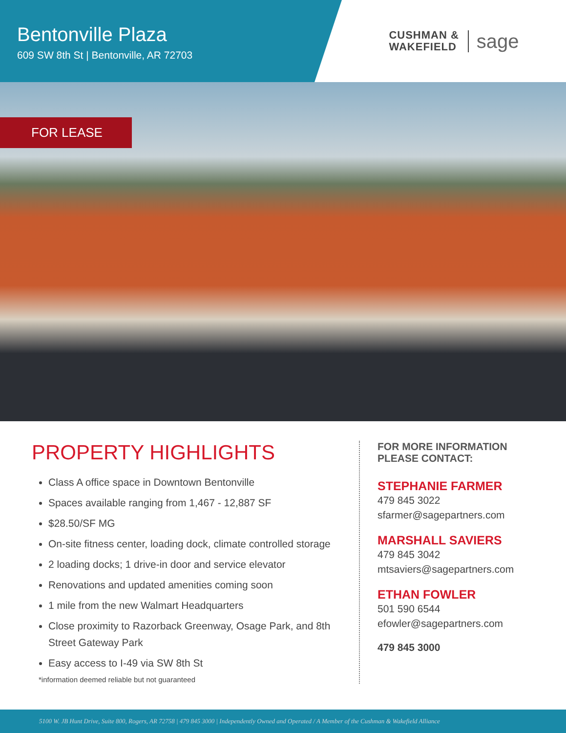Bentonville Plaza
609 SW 8th St | Bentonville, AR 72703
CUSHMAN &
WAKEFIELD
sage
FOR LEASE
PROPERTY HIGHLIGHTS
Class A office space in Downtown Bentonville
Spaces available ranging from 1,467 - 12,887 SF
$28.50/SF MG
On-site fitness center, loading dock, climate controlled storage
2 loading docks; 1 drive-in door and service elevator
Renovations and updated amenities coming soon
1 mile from the new Walmart Headquarters
Close proximity to Razorback Greenway, Osage Park, and 8th Street Gateway Park
Easy access to I-49 via SW 8th St
*information deemed reliable but not guaranteed
FOR MORE INFORMATION
PLEASE CONTACT:
STEPHANIE FARMER
479 845 3022
sfarmer@sagepartners.com
MARSHALL SAVIERS
479 845 3042
mtsaviers@sagepartners.com
ETHAN FOWLER
501 590 6544
efowler@sagepartners.com
479 845 3000
5100 W. JB Hunt Drive, Suite 800, Rogers, AR 72758 | 479 845 3000 | Independently Owned and Operated / A Member of the Cushman & Wakefield Alliance